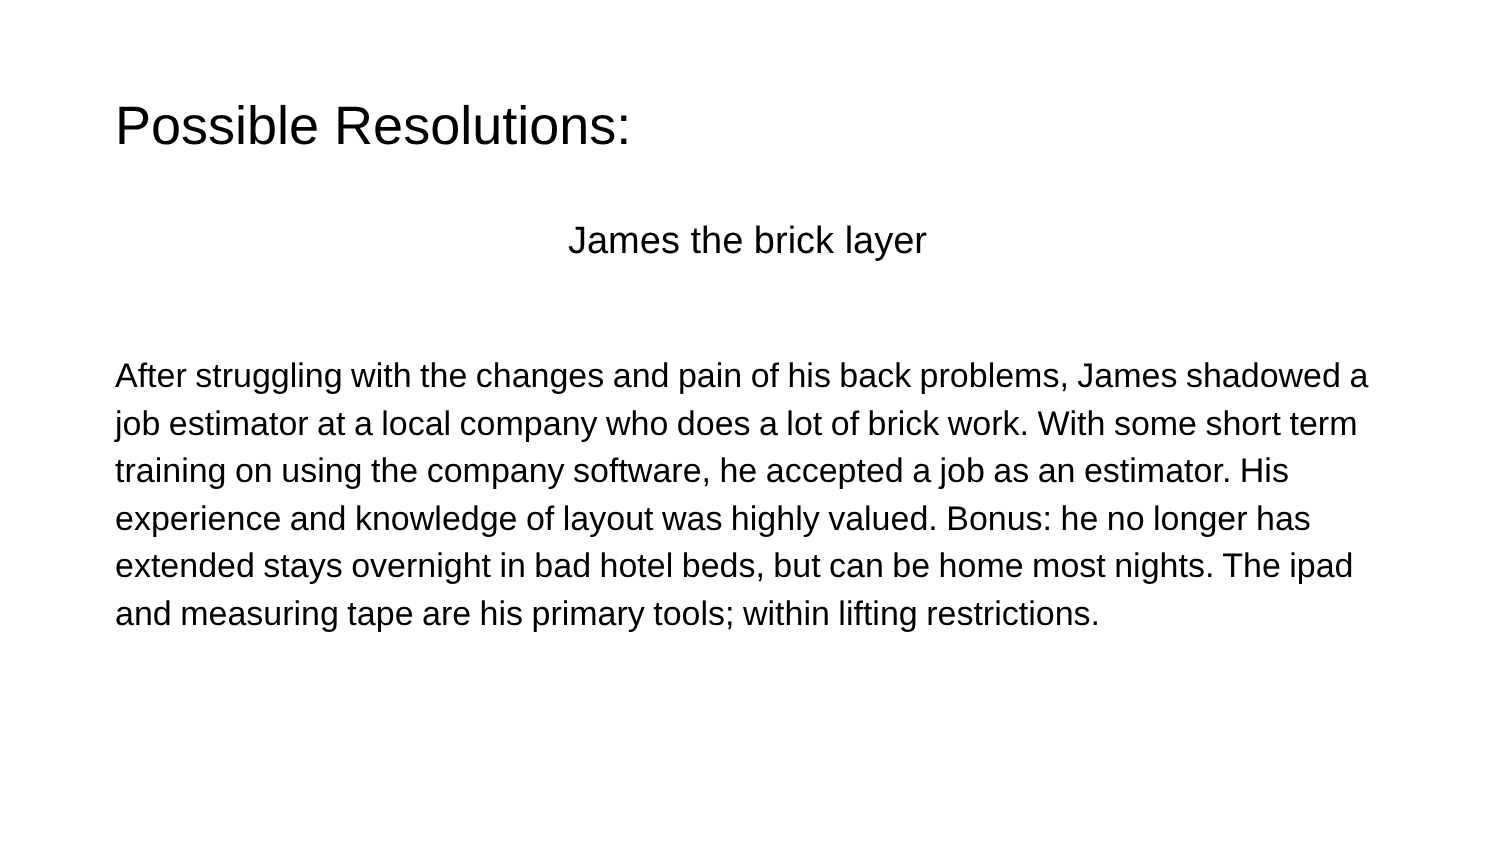Possible Resolutions:
James the brick layer
After struggling with the changes and pain of his back problems, James shadowed a job estimator at a local company who does a lot of brick work. With some short term training on using the company software, he accepted a job as an estimator. His experience and knowledge of layout was highly valued. Bonus: he no longer has extended stays overnight in bad hotel beds, but can be home most nights. The ipad and measuring tape are his primary tools; within lifting restrictions.